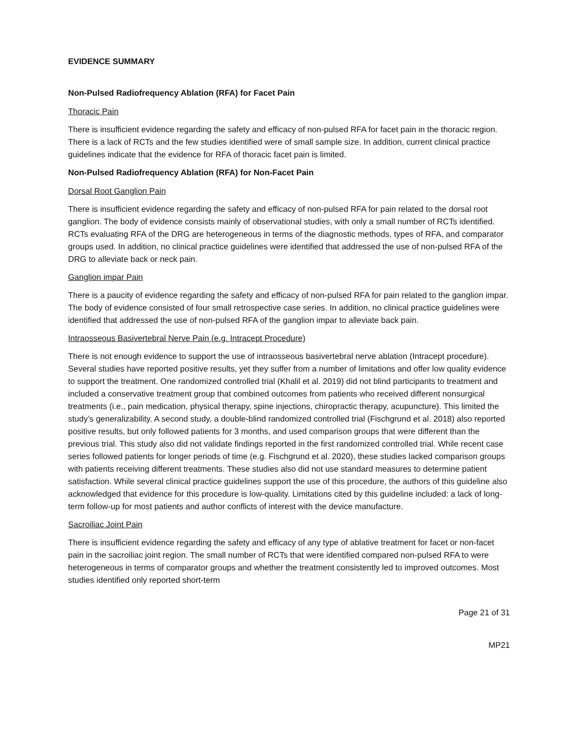EVIDENCE SUMMARY
Non-Pulsed Radiofrequency Ablation (RFA) for Facet Pain
Thoracic Pain
There is insufficient evidence regarding the safety and efficacy of non-pulsed RFA for facet pain in the thoracic region. There is a lack of RCTs and the few studies identified were of small sample size. In addition, current clinical practice guidelines indicate that the evidence for RFA of thoracic facet pain is limited.
Non-Pulsed Radiofrequency Ablation (RFA) for Non-Facet Pain
Dorsal Root Ganglion Pain
There is insufficient evidence regarding the safety and efficacy of non-pulsed RFA for pain related to the dorsal root ganglion. The body of evidence consists mainly of observational studies, with only a small number of RCTs identified. RCTs evaluating RFA of the DRG are heterogeneous in terms of the diagnostic methods, types of RFA, and comparator groups used. In addition, no clinical practice guidelines were identified that addressed the use of non-pulsed RFA of the DRG to alleviate back or neck pain.
Ganglion impar Pain
There is a paucity of evidence regarding the safety and efficacy of non-pulsed RFA for pain related to the ganglion impar. The body of evidence consisted of four small retrospective case series. In addition, no clinical practice guidelines were identified that addressed the use of non-pulsed RFA of the ganglion impar to alleviate back pain.
Intraosseous Basivertebral Nerve Pain (e.g. Intracept Procedure)
There is not enough evidence to support the use of intraosseous basivertebral nerve ablation (Intracept procedure). Several studies have reported positive results, yet they suffer from a number of limitations and offer low quality evidence to support the treatment. One randomized controlled trial (Khalil et al. 2019) did not blind participants to treatment and included a conservative treatment group that combined outcomes from patients who received different nonsurgical treatments (i.e., pain medication, physical therapy, spine injections, chiropractic therapy, acupuncture). This limited the study’s generalizability. A second study, a double-blind randomized controlled trial (Fischgrund et al. 2018) also reported positive results, but only followed patients for 3 months, and used comparison groups that were different than the previous trial. This study also did not validate findings reported in the first randomized controlled trial. While recent case series followed patients for longer periods of time (e.g. Fischgrund et al. 2020), these studies lacked comparison groups with patients receiving different treatments. These studies also did not use standard measures to determine patient satisfaction. While several clinical practice guidelines support the use of this procedure, the authors of this guideline also acknowledged that evidence for this procedure is low-quality. Limitations cited by this guideline included: a lack of long-term follow-up for most patients and author conflicts of interest with the device manufacture.
Sacroiliac Joint Pain
There is insufficient evidence regarding the safety and efficacy of any type of ablative treatment for facet or non-facet pain in the sacroiliac joint region. The small number of RCTs that were identified compared non-pulsed RFA to were heterogeneous in terms of comparator groups and whether the treatment consistently led to improved outcomes. Most studies identified only reported short-term
Page 21 of 31
MP21